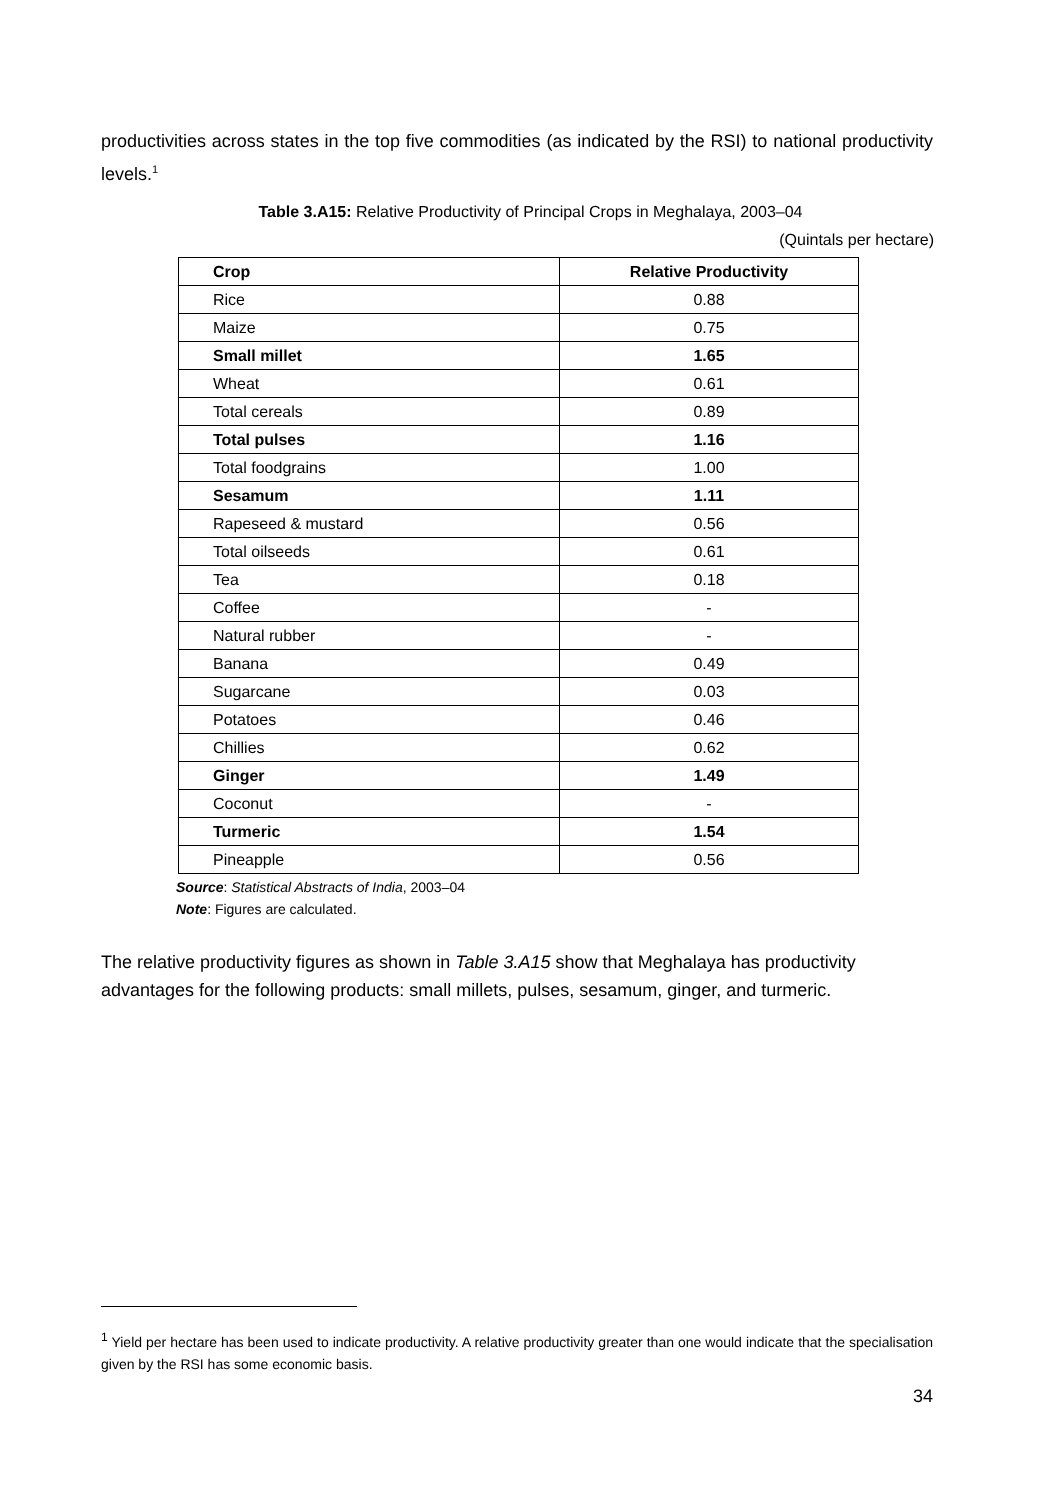productivities across states in the top five commodities (as indicated by the RSI) to national productivity levels.<sup>1</sup>
Table 3.A15: Relative Productivity of Principal Crops in Meghalaya, 2003–04
(Quintals per hectare)
| Crop | Relative Productivity |
| --- | --- |
| Rice | 0.88 |
| Maize | 0.75 |
| Small millet | 1.65 |
| Wheat | 0.61 |
| Total cereals | 0.89 |
| Total pulses | 1.16 |
| Total foodgrains | 1.00 |
| Sesamum | 1.11 |
| Rapeseed & mustard | 0.56 |
| Total oilseeds | 0.61 |
| Tea | 0.18 |
| Coffee | - |
| Natural rubber | - |
| Banana | 0.49 |
| Sugarcane | 0.03 |
| Potatoes | 0.46 |
| Chillies | 0.62 |
| Ginger | 1.49 |
| Coconut | - |
| Turmeric | 1.54 |
| Pineapple | 0.56 |
Source: Statistical Abstracts of India, 2003–04
Note: Figures are calculated.
The relative productivity figures as shown in Table 3.A15 show that Meghalaya has productivity advantages for the following products: small millets, pulses, sesamum, ginger, and turmeric.
<sup>1</sup> Yield per hectare has been used to indicate productivity. A relative productivity greater than one would indicate that the specialisation given by the RSI has some economic basis.
34